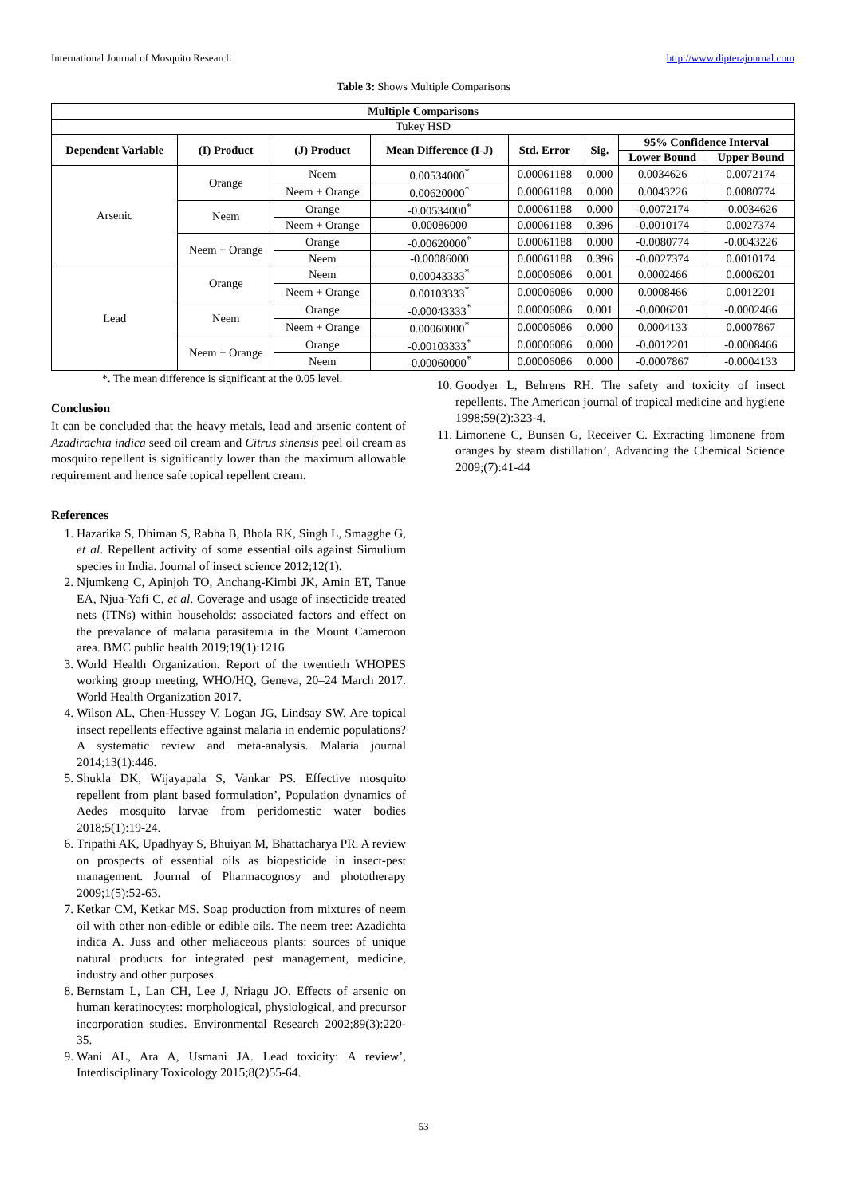International Journal of Mosquito Research http://www.dipterajournal.com
Table 3: Shows Multiple Comparisons
| Multiple Comparisons | | | | | | | |
| --- | --- | --- | --- | --- | --- | --- | --- |
| Tukey HSD | | | | | | | |
| Dependent Variable | (I) Product | (J) Product | Mean Difference (I-J) | Std. Error | Sig. | 95% Confidence Interval | |
| | | | | | | Lower Bound | Upper Bound |
| Arsenic | Orange | Neem | 0.00534000<sup>*</sup> | 0.00061188 | 0.000 | 0.0034626 | 0.0072174 |
| | | Neem + Orange | 0.00620000<sup>*</sup> | 0.00061188 | 0.000 | 0.0043226 | 0.0080774 |
| | Neem | Orange | -0.00534000<sup>*</sup> | 0.00061188 | 0.000 | -0.0072174 | -0.0034626 |
| | | Neem + Orange | 0.00086000 | 0.00061188 | 0.396 | -0.0010174 | 0.0027374 |
| | Neem + Orange | Orange | -0.00620000<sup>*</sup> | 0.00061188 | 0.000 | -0.0080774 | -0.0043226 |
| | | Neem | -0.00086000 | 0.00061188 | 0.396 | -0.0027374 | 0.0010174 |
| Lead | Orange | Neem | 0.00043333<sup>*</sup> | 0.00006086 | 0.001 | 0.0002466 | 0.0006201 |
| | | Neem + Orange | 0.00103333<sup>*</sup> | 0.00006086 | 0.000 | 0.0008466 | 0.0012201 |
| | Neem | Orange | -0.00043333<sup>*</sup> | 0.00006086 | 0.001 | -0.0006201 | -0.0002466 |
| | | Neem + Orange | 0.00060000<sup>*</sup> | 0.00006086 | 0.000 | 0.0004133 | 0.0007867 |
| | Neem + Orange | Orange | -0.00103333<sup>*</sup> | 0.00006086 | 0.000 | -0.0012201 | -0.0008466 |
| | | Neem | -0.00060000<sup>*</sup> | 0.00006086 | 0.000 | -0.0007867 | -0.0004133 |
*. The mean difference is significant at the 0.05 level.
Conclusion
It can be concluded that the heavy metals, lead and arsenic content of Azadirachta indica seed oil cream and Citrus sinensis peel oil cream as mosquito repellent is significantly lower than the maximum allowable requirement and hence safe topical repellent cream.
References
1. Hazarika S, Dhiman S, Rabha B, Bhola RK, Singh L, Smagghe G, et al. Repellent activity of some essential oils against Simulium species in India. Journal of insect science 2012;12(1).
2. Njumkeng C, Apinjoh TO, Anchang-Kimbi JK, Amin ET, Tanue EA, Njua-Yafi C, et al. Coverage and usage of insecticide treated nets (ITNs) within households: associated factors and effect on the prevalance of malaria parasitemia in the Mount Cameroon area. BMC public health 2019;19(1):1216.
3. World Health Organization. Report of the twentieth WHOPES working group meeting, WHO/HQ, Geneva, 20–24 March 2017. World Health Organization 2017.
4. Wilson AL, Chen-Hussey V, Logan JG, Lindsay SW. Are topical insect repellents effective against malaria in endemic populations? A systematic review and meta-analysis. Malaria journal 2014;13(1):446.
5. Shukla DK, Wijayapala S, Vankar PS. Effective mosquito repellent from plant based formulation’, Population dynamics of Aedes mosquito larvae from peridomestic water bodies 2018;5(1):19-24.
6. Tripathi AK, Upadhyay S, Bhuiyan M, Bhattacharya PR. A review on prospects of essential oils as biopesticide in insect-pest management. Journal of Pharmacognosy and phototherapy 2009;1(5):52-63.
7. Ketkar CM, Ketkar MS. Soap production from mixtures of neem oil with other non-edible or edible oils. The neem tree: Azadichta indica A. Juss and other meliaceous plants: sources of unique natural products for integrated pest management, medicine, industry and other purposes.
8. Bernstam L, Lan CH, Lee J, Nriagu JO. Effects of arsenic on human keratinocytes: morphological, physiological, and precursor incorporation studies. Environmental Research 2002;89(3):220-35.
9. Wani AL, Ara A, Usmani JA. Lead toxicity: A review’, Interdisciplinary Toxicology 2015;8(2)55-64.
10. Goodyer L, Behrens RH. The safety and toxicity of insect repellents. The American journal of tropical medicine and hygiene 1998;59(2):323-4.
11. Limonene C, Bunsen G, Receiver C. Extracting limonene from oranges by steam distillation’, Advancing the Chemical Science 2009;(7):41-44
53